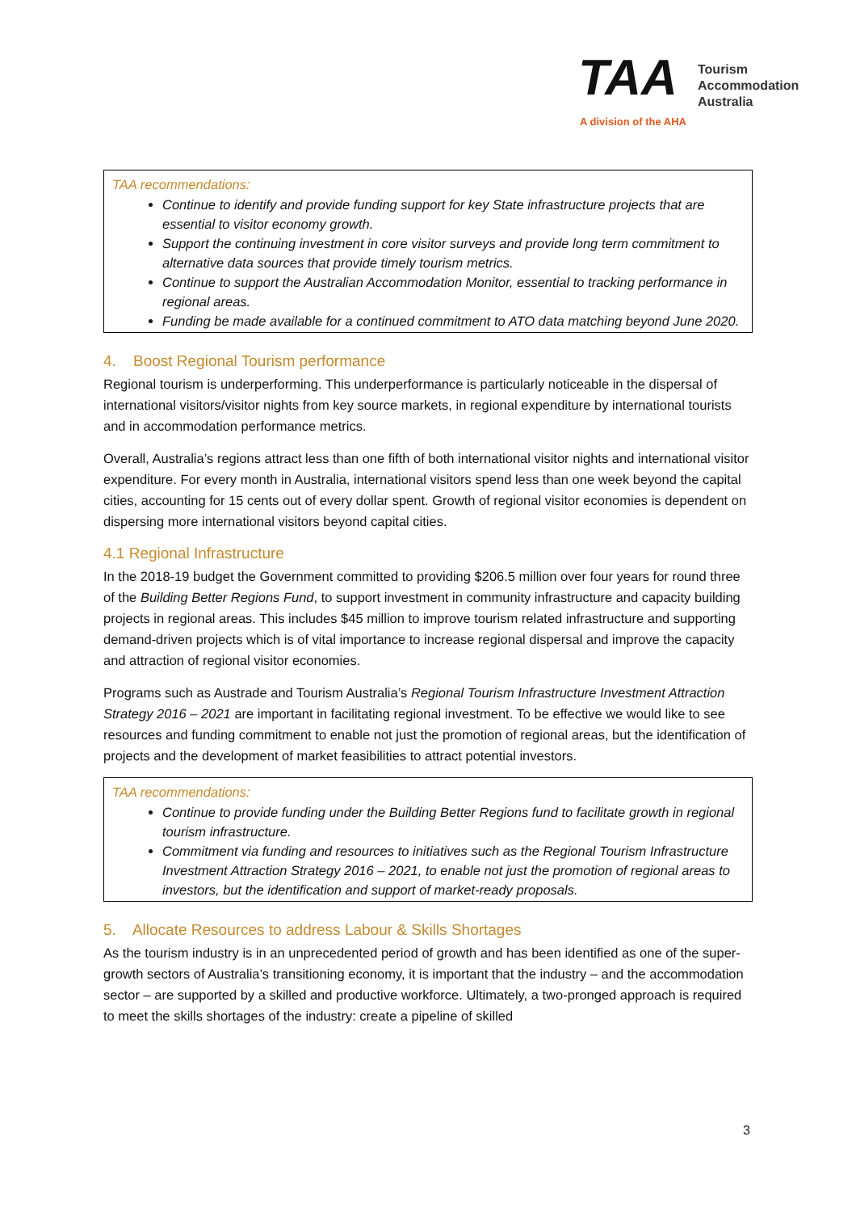TAA Tourism
Accommodation
Australia
A division of the AHA
TAA recommendations:
Continue to identify and provide funding support for key State infrastructure projects that are essential to visitor economy growth.
Support the continuing investment in core visitor surveys and provide long term commitment to alternative data sources that provide timely tourism metrics.
Continue to support the Australian Accommodation Monitor, essential to tracking performance in regional areas.
Funding be made available for a continued commitment to ATO data matching beyond June 2020.
4. Boost Regional Tourism performance
Regional tourism is underperforming. This underperformance is particularly noticeable in the dispersal of international visitors/visitor nights from key source markets, in regional expenditure by international tourists and in accommodation performance metrics.
Overall, Australia’s regions attract less than one fifth of both international visitor nights and international visitor expenditure. For every month in Australia, international visitors spend less than one week beyond the capital cities, accounting for 15 cents out of every dollar spent. Growth of regional visitor economies is dependent on dispersing more international visitors beyond capital cities.
4.1 Regional Infrastructure
In the 2018-19 budget the Government committed to providing $206.5 million over four years for round three of the Building Better Regions Fund, to support investment in community infrastructure and capacity building projects in regional areas. This includes $45 million to improve tourism related infrastructure and supporting demand-driven projects which is of vital importance to increase regional dispersal and improve the capacity and attraction of regional visitor economies.
Programs such as Austrade and Tourism Australia’s Regional Tourism Infrastructure Investment Attraction Strategy 2016 – 2021 are important in facilitating regional investment. To be effective we would like to see resources and funding commitment to enable not just the promotion of regional areas, but the identification of projects and the development of market feasibilities to attract potential investors.
TAA recommendations:
Continue to provide funding under the Building Better Regions fund to facilitate growth in regional tourism infrastructure.
Commitment via funding and resources to initiatives such as the Regional Tourism Infrastructure Investment Attraction Strategy 2016 – 2021, to enable not just the promotion of regional areas to investors, but the identification and support of market-ready proposals.
5. Allocate Resources to address Labour & Skills Shortages
As the tourism industry is in an unprecedented period of growth and has been identified as one of the super-growth sectors of Australia’s transitioning economy, it is important that the industry – and the accommodation sector – are supported by a skilled and productive workforce. Ultimately, a two-pronged approach is required to meet the skills shortages of the industry: create a pipeline of skilled
3